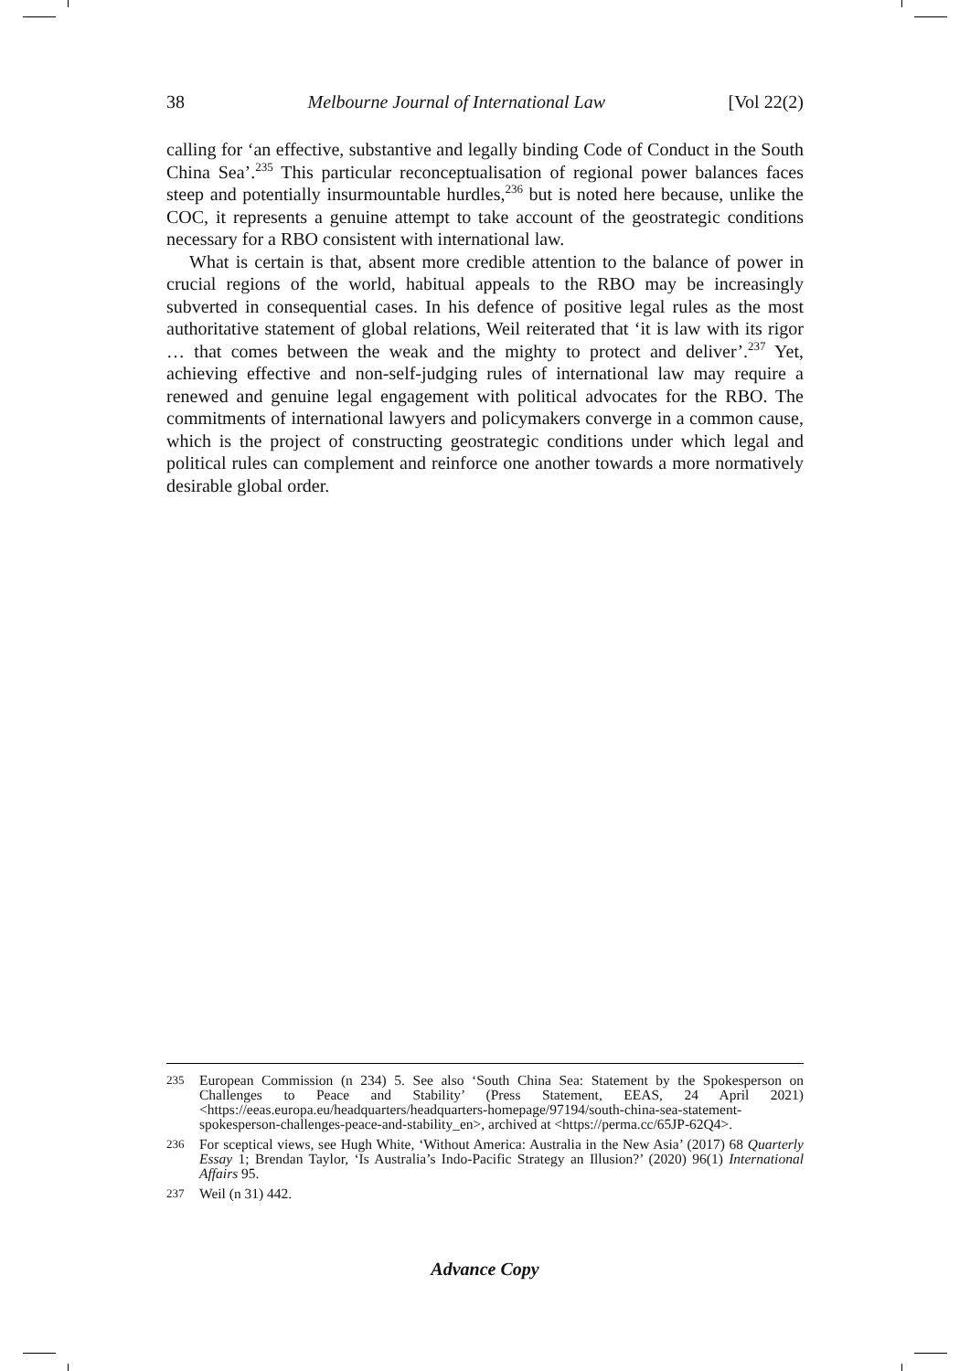38 Melbourne Journal of International Law [Vol 22(2)
calling for ‘an effective, substantive and legally binding Code of Conduct in the South China Sea’.<sup>235</sup> This particular reconceptualisation of regional power balances faces steep and potentially insurmountable hurdles,<sup>236</sup> but is noted here because, unlike the COC, it represents a genuine attempt to take account of the geostrategic conditions necessary for a RBO consistent with international law.
What is certain is that, absent more credible attention to the balance of power in crucial regions of the world, habitual appeals to the RBO may be increasingly subverted in consequential cases. In his defence of positive legal rules as the most authoritative statement of global relations, Weil reiterated that ‘it is law with its rigor … that comes between the weak and the mighty to protect and deliver’.<sup>237</sup> Yet, achieving effective and non-self-judging rules of international law may require a renewed and genuine legal engagement with political advocates for the RBO. The commitments of international lawyers and policymakers converge in a common cause, which is the project of constructing geostrategic conditions under which legal and political rules can complement and reinforce one another towards a more normatively desirable global order.
235 European Commission (n 234) 5. See also ‘South China Sea: Statement by the Spokesperson on Challenges to Peace and Stability’ (Press Statement, EEAS, 24 April 2021) <https://eeas.europa.eu/headquarters/headquarters-homepage/97194/south-china-sea-statement-spokesperson-challenges-peace-and-stability_en>, archived at <https://perma.cc/65JP-62Q4>.
236 For sceptical views, see Hugh White, ‘Without America: Australia in the New Asia’ (2017) 68 Quarterly Essay 1; Brendan Taylor, ‘Is Australia’s Indo-Pacific Strategy an Illusion?’ (2020) 96(1) International Affairs 95.
237 Weil (n 31) 442.
Advance Copy